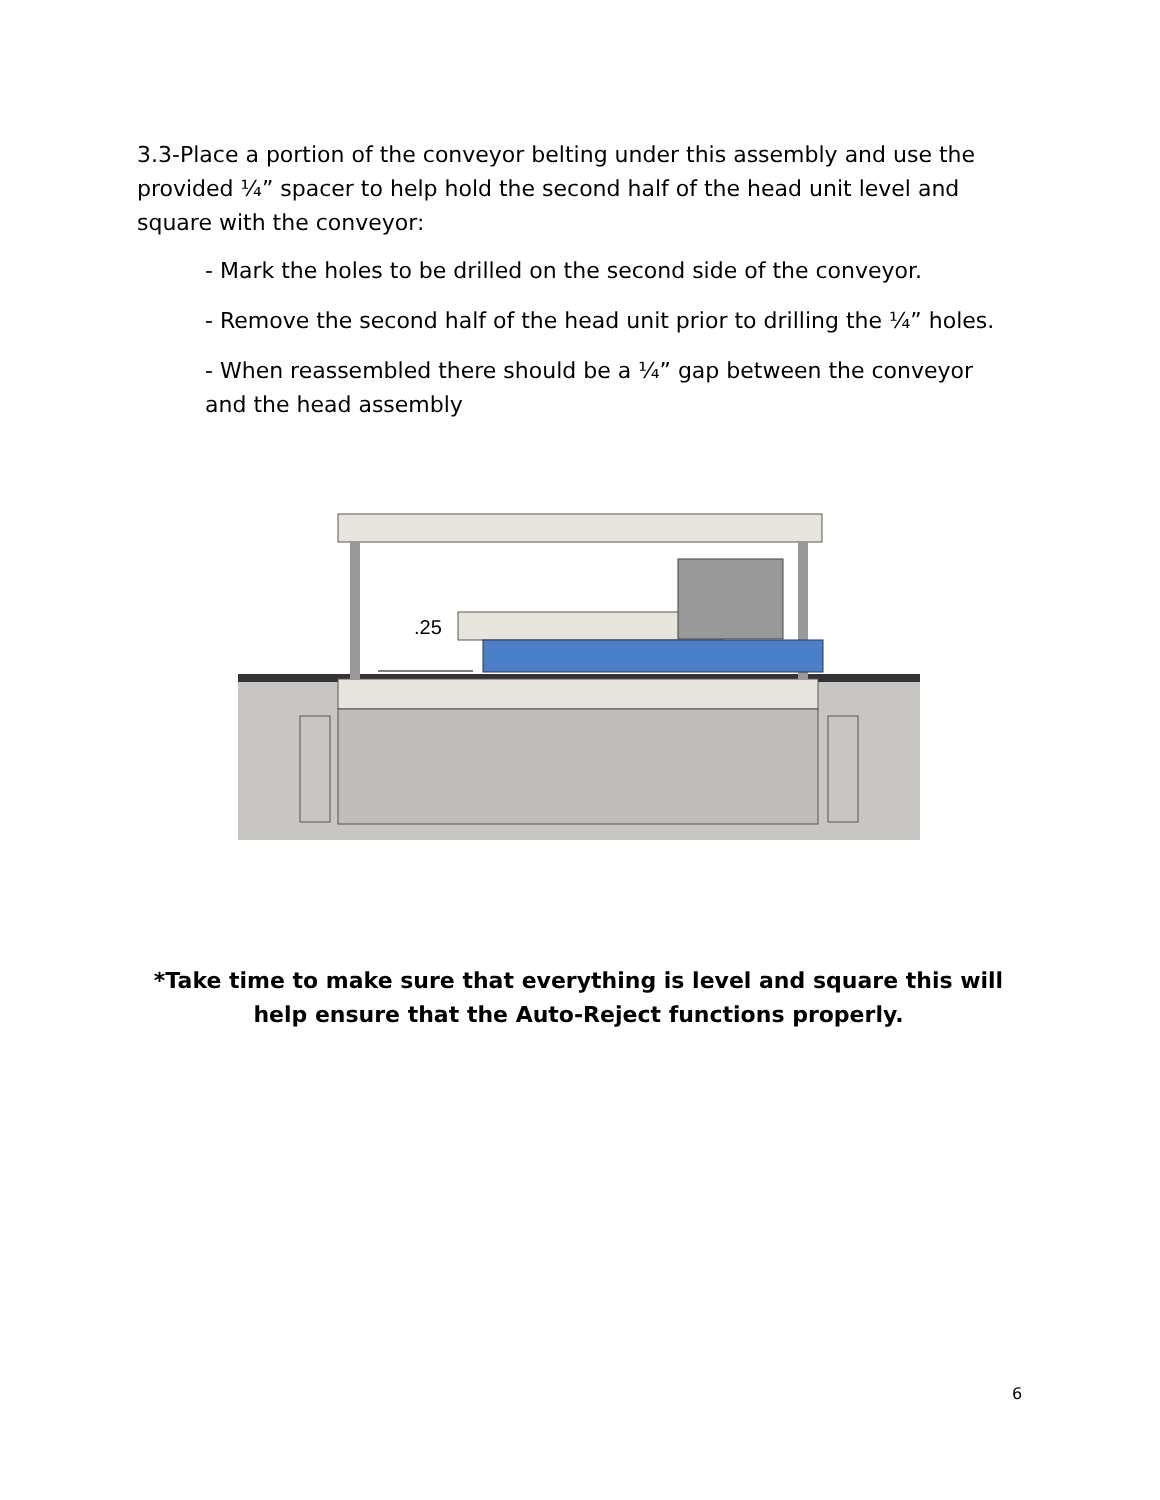3.3-Place a portion of the conveyor belting under this assembly and use the provided ¼” spacer to help hold the second half of the head unit level and square with the conveyor:
- Mark the holes to be drilled on the second side of the conveyor.
- Remove the second half of the head unit prior to drilling the ¼” holes.
- When reassembled there should be a ¼” gap between the conveyor and the head assembly
.25
*Take time to make sure that everything is level and square this will help ensure that the Auto-Reject functions properly.
6